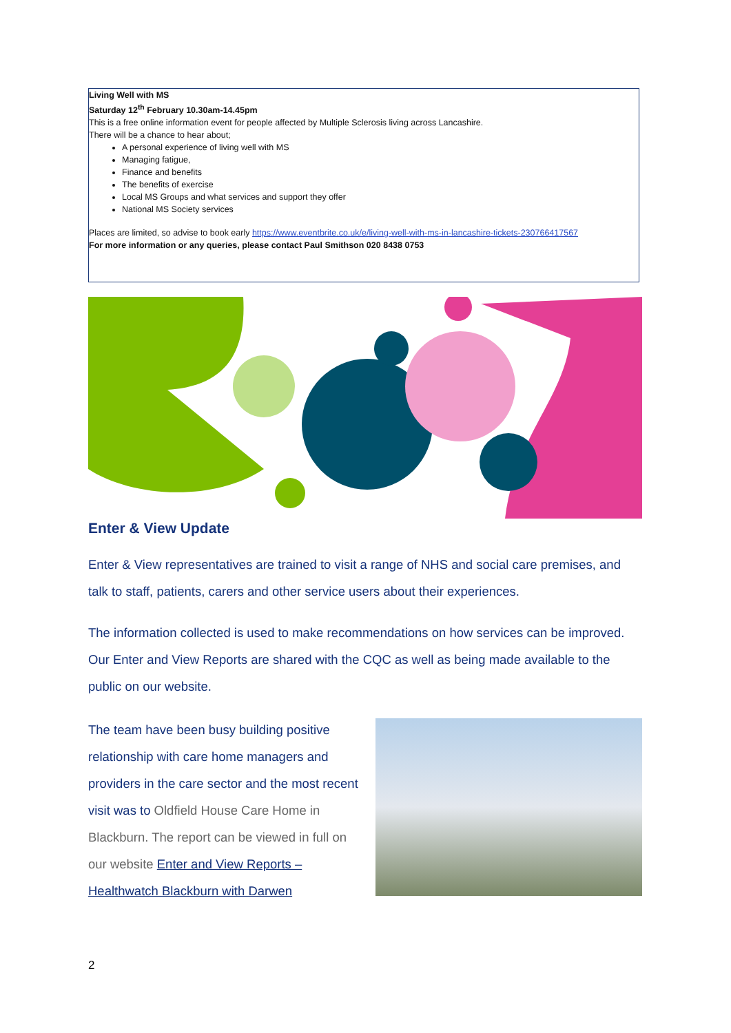Living Well with MS
Saturday 12<sup>th</sup> February 10.30am-14.45pm
This is a free online information event for people affected by Multiple Sclerosis living across Lancashire.
There will be a chance to hear about;
A personal experience of living well with MS
Managing fatigue,
Finance and benefits
The benefits of exercise
Local MS Groups and what services and support they offer
National MS Society services
Places are limited, so advise to book early https://www.eventbrite.co.uk/e/living-well-with-ms-in-lancashire-tickets-230766417567
For more information or any queries, please contact Paul Smithson 020 8438 0753
Enter & View Update
Enter & View representatives are trained to visit a range of NHS and social care premises, and talk to staff, patients, carers and other service users about their experiences.
The information collected is used to make recommendations on how services can be improved. Our Enter and View Reports are shared with the CQC as well as being made available to the public on our website.
The team have been busy building positive relationship with care home managers and providers in the care sector and the most recent visit was to Oldfield House Care Home in Blackburn. The report can be viewed in full on our website Enter and View Reports – Healthwatch Blackburn with Darwen
2